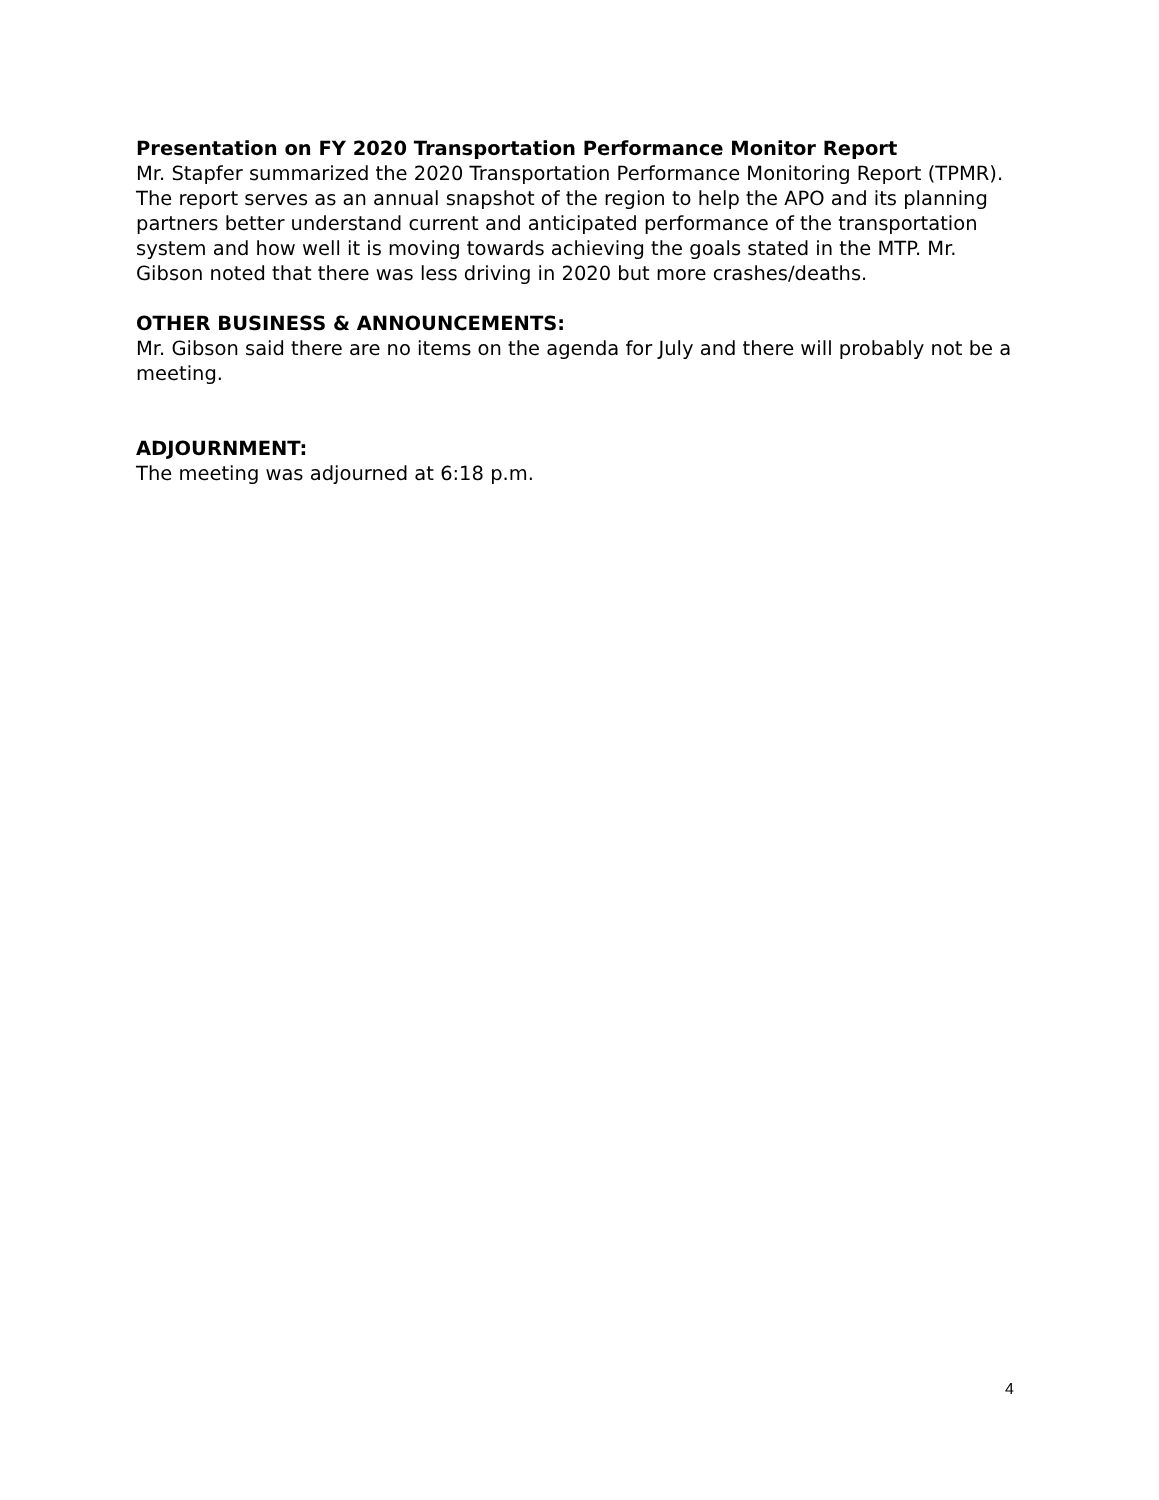Presentation on FY 2020 Transportation Performance Monitor Report
Mr. Stapfer summarized the 2020 Transportation Performance Monitoring Report (TPMR). The report serves as an annual snapshot of the region to help the APO and its planning partners better understand current and anticipated performance of the transportation system and how well it is moving towards achieving the goals stated in the MTP. Mr. Gibson noted that there was less driving in 2020 but more crashes/deaths.
OTHER BUSINESS & ANNOUNCEMENTS:
Mr. Gibson said there are no items on the agenda for July and there will probably not be a meeting.
ADJOURNMENT:
The meeting was adjourned at 6:18 p.m.
4